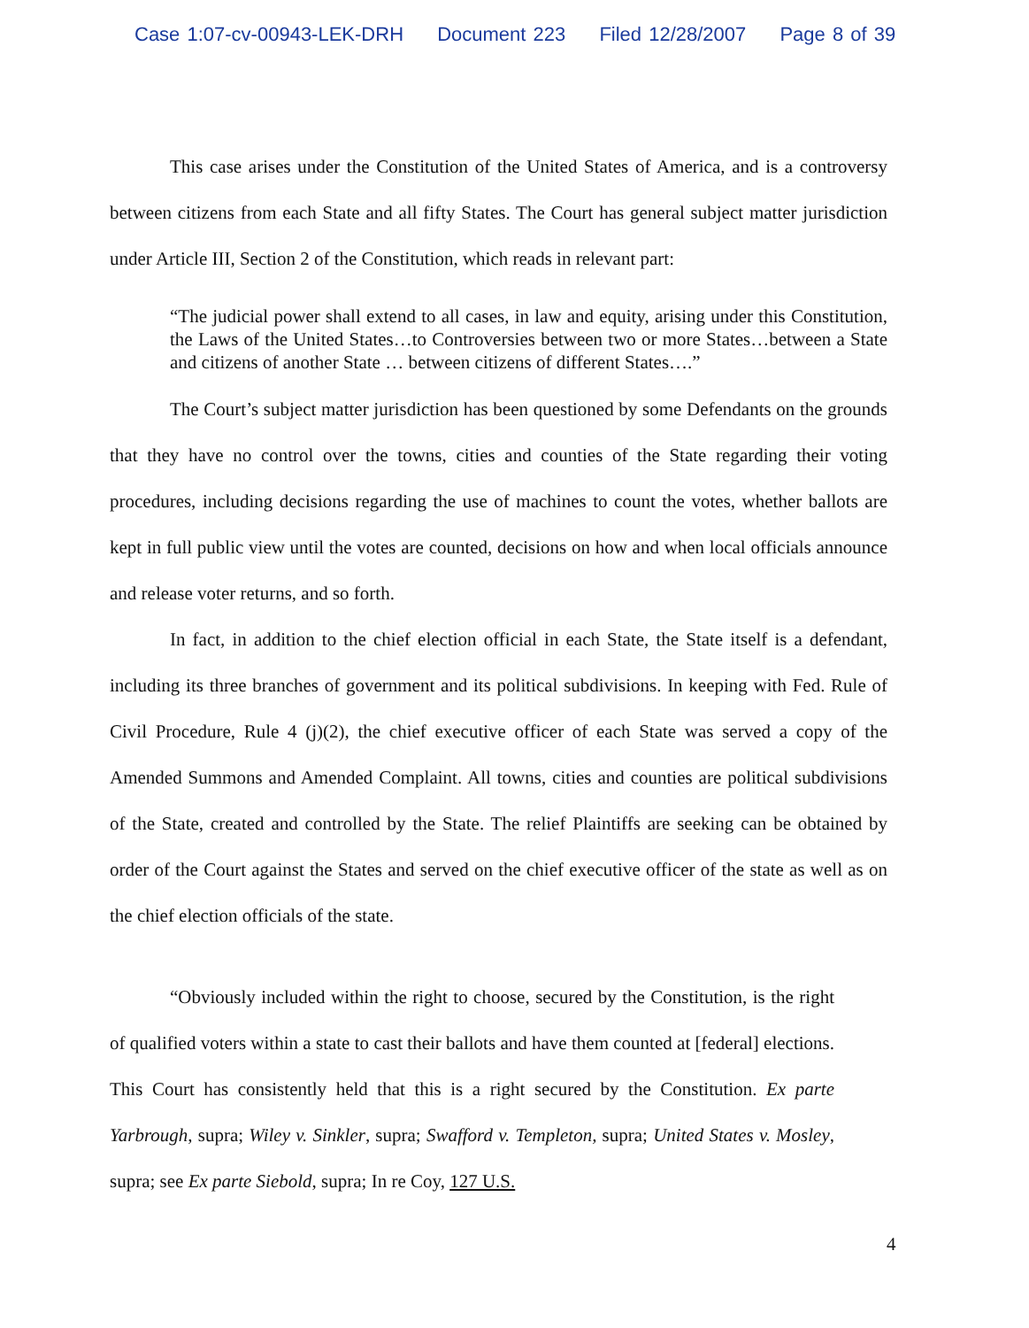Case 1:07-cv-00943-LEK-DRH Document 223 Filed 12/28/2007 Page 8 of 39
This case arises under the Constitution of the United States of America, and is a controversy between citizens from each State and all fifty States. The Court has general subject matter jurisdiction under Article III, Section 2 of the Constitution, which reads in relevant part:
“The judicial power shall extend to all cases, in law and equity, arising under this Constitution, the Laws of the United States…to Controversies between two or more States…between a State and citizens of another State … between citizens of different States….”
The Court’s subject matter jurisdiction has been questioned by some Defendants on the grounds that they have no control over the towns, cities and counties of the State regarding their voting procedures, including decisions regarding the use of machines to count the votes, whether ballots are kept in full public view until the votes are counted, decisions on how and when local officials announce and release voter returns, and so forth.
In fact, in addition to the chief election official in each State, the State itself is a defendant, including its three branches of government and its political subdivisions. In keeping with Fed. Rule of Civil Procedure, Rule 4 (j)(2), the chief executive officer of each State was served a copy of the Amended Summons and Amended Complaint. All towns, cities and counties are political subdivisions of the State, created and controlled by the State. The relief Plaintiffs are seeking can be obtained by order of the Court against the States and served on the chief executive officer of the state as well as on the chief election officials of the state.
“Obviously included within the right to choose, secured by the Constitution, is the right of qualified voters within a state to cast their ballots and have them counted at [federal] elections. This Court has consistently held that this is a right secured by the Constitution. Ex parte Yarbrough, supra; Wiley v. Sinkler, supra; Swafford v. Templeton, supra; United States v. Mosley, supra; see Ex parte Siebold, supra; In re Coy, 127 U.S.
4